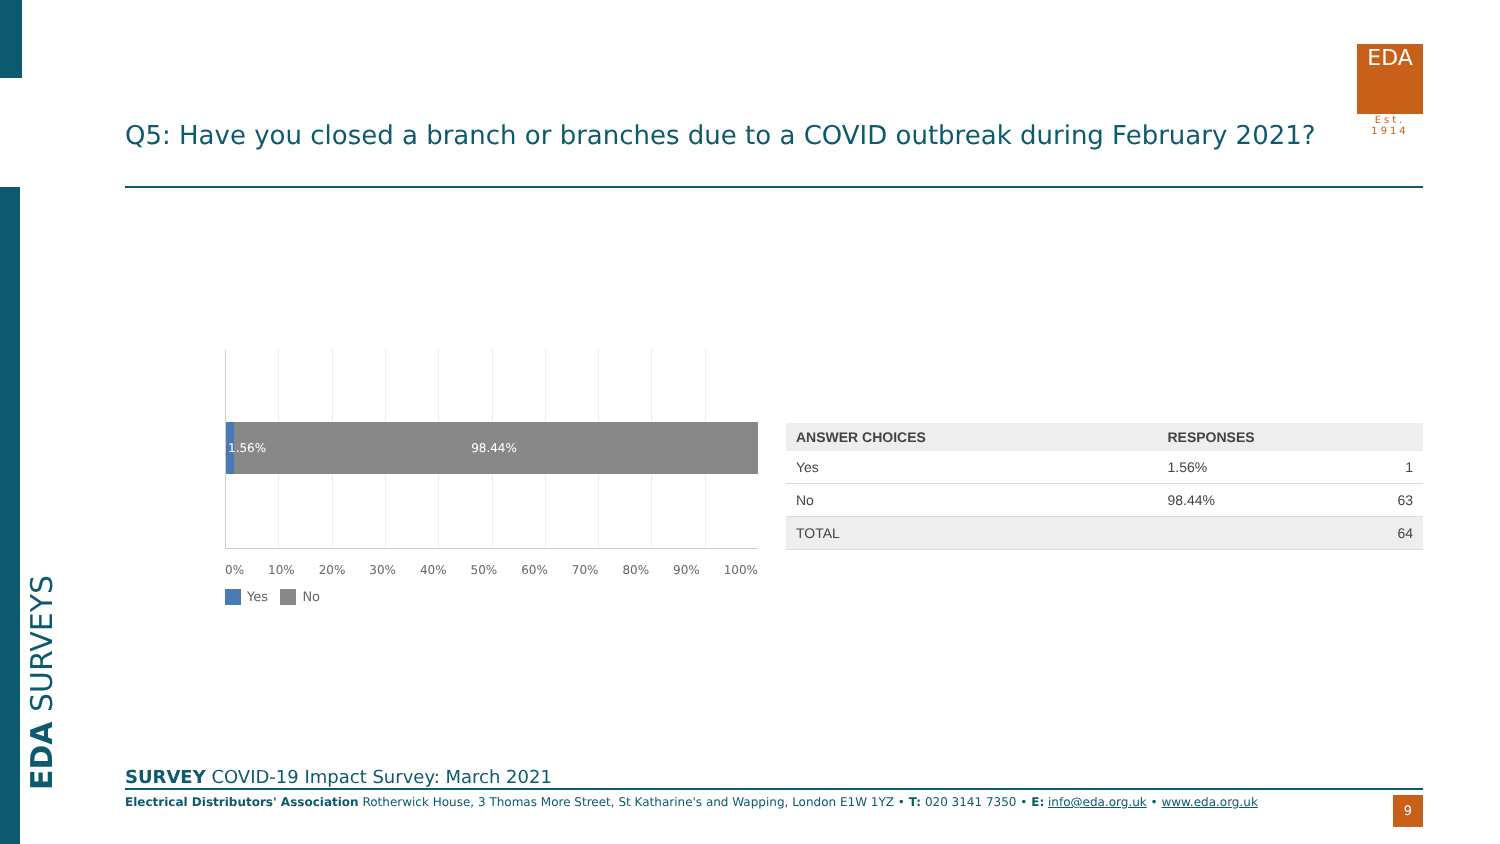EDA SURVEYS
EDA
Est. 1914
Q5: Have you closed a branch or branches due to a COVID outbreak during February 2021?
1.56% 98.44%
0% 10% 20% 30% 40% 50% 60% 70% 80% 90% 100%
Yes No
| ANSWER CHOICES | RESPONSES | |
| --- | --- | --- |
| Yes | 1.56% | 1 |
| No | 98.44% | 63 |
| TOTAL | | 64 |
SURVEY COVID-19 Impact Survey: March 2021
Electrical Distributors' Association Rotherwick House, 3 Thomas More Street, St Katharine's and Wapping, London E1W 1YZ • T: 020 3141 7350 • E: info@eda.org.uk • www.eda.org.uk
9